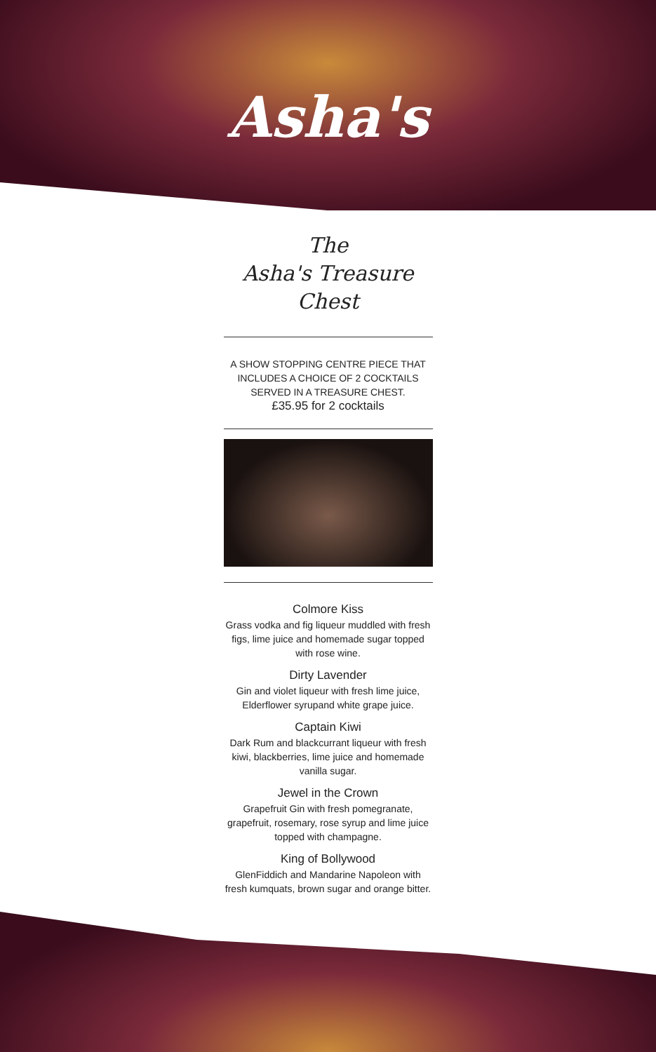Asha's
The
Asha's Treasure
Chest
A SHOW STOPPING CENTRE PIECE THAT INCLUDES A CHOICE OF 2 COCKTAILS SERVED IN A TREASURE CHEST.
£35.95 for 2 cocktails
Colmore Kiss
Grass vodka and fig liqueur muddled with fresh figs, lime juice and homemade sugar topped with rose wine.
Dirty Lavender
Gin and violet liqueur with fresh lime juice, Elderflower syrupand white grape juice.
Captain Kiwi
Dark Rum and blackcurrant liqueur with fresh kiwi, blackberries, lime juice and homemade vanilla sugar.
Jewel in the Crown
Grapefruit Gin with fresh pomegranate, grapefruit, rosemary, rose syrup and lime juice topped with champagne.
King of Bollywood
GlenFiddich and Mandarine Napoleon with fresh kumquats, brown sugar and orange bitter.